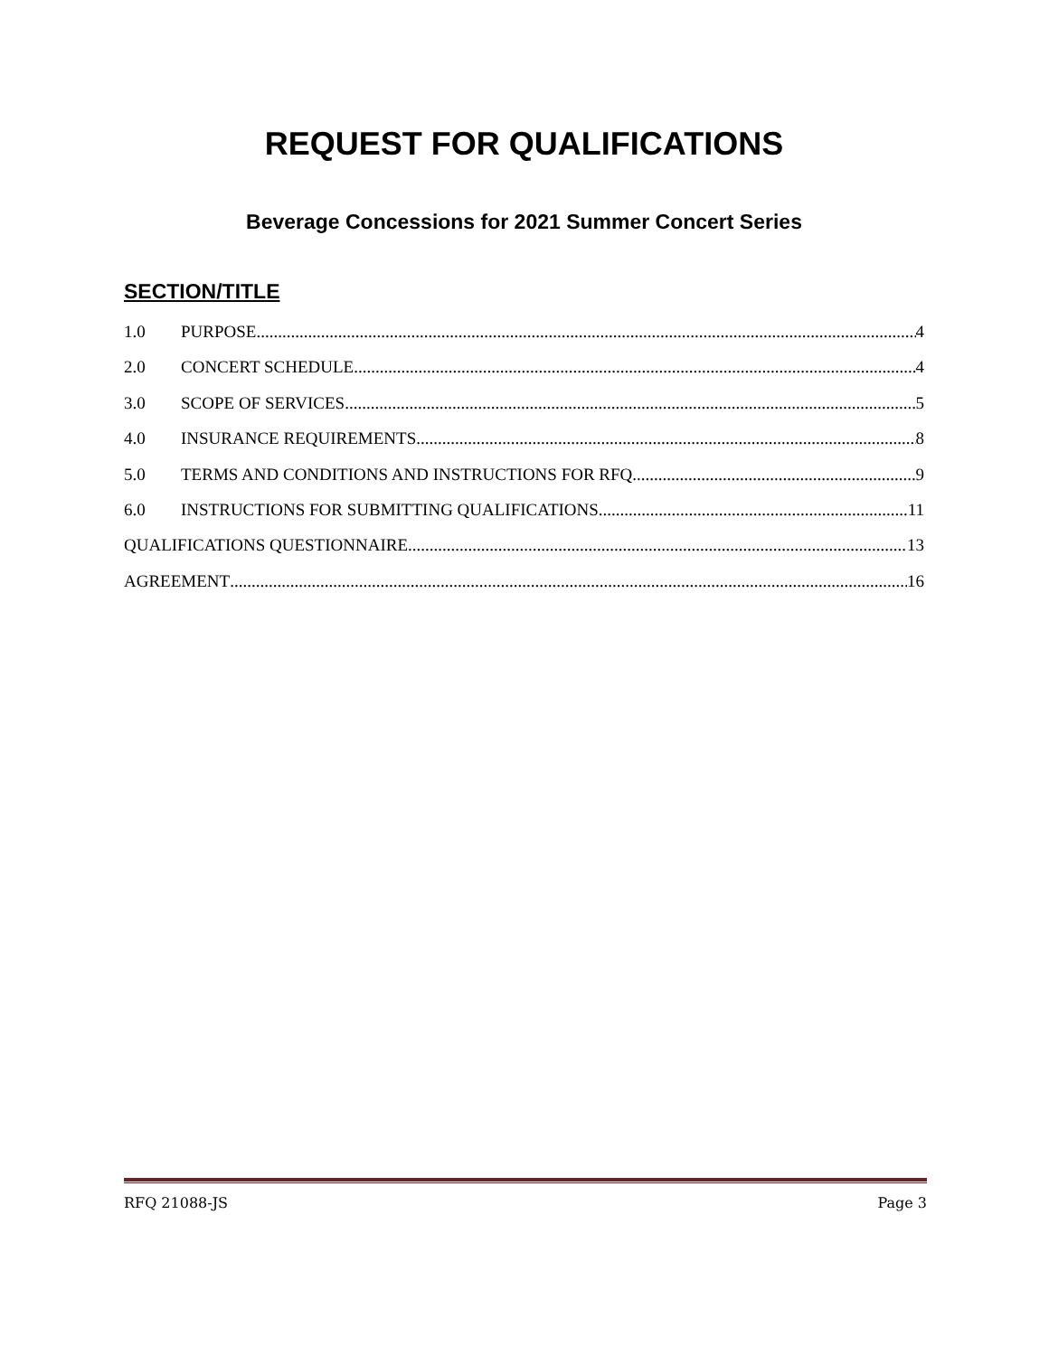REQUEST FOR QUALIFICATIONS
Beverage Concessions for 2021 Summer Concert Series
SECTION/TITLE
1.0 PURPOSE 4
2.0 CONCERT SCHEDULE 4
3.0 SCOPE OF SERVICES 5
4.0 INSURANCE REQUIREMENTS 8
5.0 TERMS AND CONDITIONS AND INSTRUCTIONS FOR RFQ 9
6.0 INSTRUCTIONS FOR SUBMITTING QUALIFICATIONS 11
QUALIFICATIONS QUESTIONNAIRE 13
AGREEMENT 16
RFQ 21088-JS Page 3